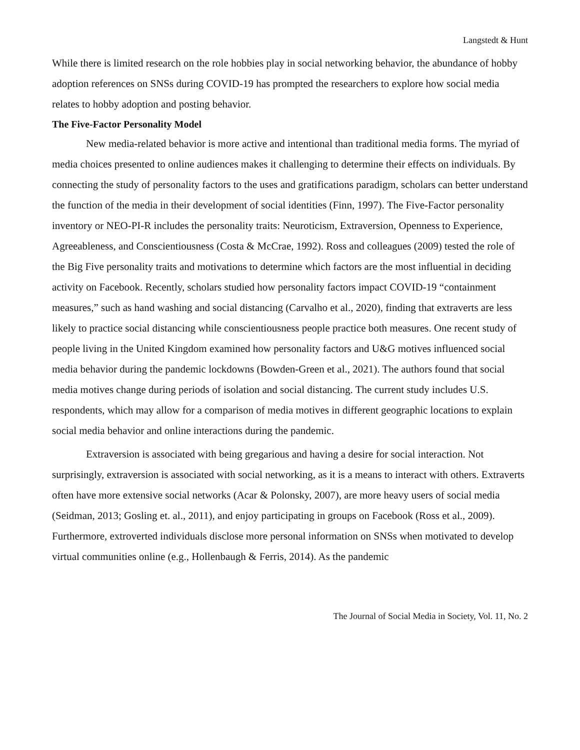Langstedt & Hunt
While there is limited research on the role hobbies play in social networking behavior, the abundance of hobby adoption references on SNSs during COVID-19 has prompted the researchers to explore how social media relates to hobby adoption and posting behavior.
The Five-Factor Personality Model
New media-related behavior is more active and intentional than traditional media forms. The myriad of media choices presented to online audiences makes it challenging to determine their effects on individuals. By connecting the study of personality factors to the uses and gratifications paradigm, scholars can better understand the function of the media in their development of social identities (Finn, 1997). The Five-Factor personality inventory or NEO-PI-R includes the personality traits: Neuroticism, Extraversion, Openness to Experience, Agreeableness, and Conscientiousness (Costa & McCrae, 1992). Ross and colleagues (2009) tested the role of the Big Five personality traits and motivations to determine which factors are the most influential in deciding activity on Facebook. Recently, scholars studied how personality factors impact COVID-19 “containment measures,” such as hand washing and social distancing (Carvalho et al., 2020), finding that extraverts are less likely to practice social distancing while conscientiousness people practice both measures. One recent study of people living in the United Kingdom examined how personality factors and U&G motives influenced social media behavior during the pandemic lockdowns (Bowden-Green et al., 2021). The authors found that social media motives change during periods of isolation and social distancing. The current study includes U.S. respondents, which may allow for a comparison of media motives in different geographic locations to explain social media behavior and online interactions during the pandemic.
Extraversion is associated with being gregarious and having a desire for social interaction. Not surprisingly, extraversion is associated with social networking, as it is a means to interact with others. Extraverts often have more extensive social networks (Acar & Polonsky, 2007), are more heavy users of social media (Seidman, 2013; Gosling et. al., 2011), and enjoy participating in groups on Facebook (Ross et al., 2009). Furthermore, extroverted individuals disclose more personal information on SNSs when motivated to develop virtual communities online (e.g., Hollenbaugh & Ferris, 2014). As the pandemic
The Journal of Social Media in Society, Vol. 11, No. 2